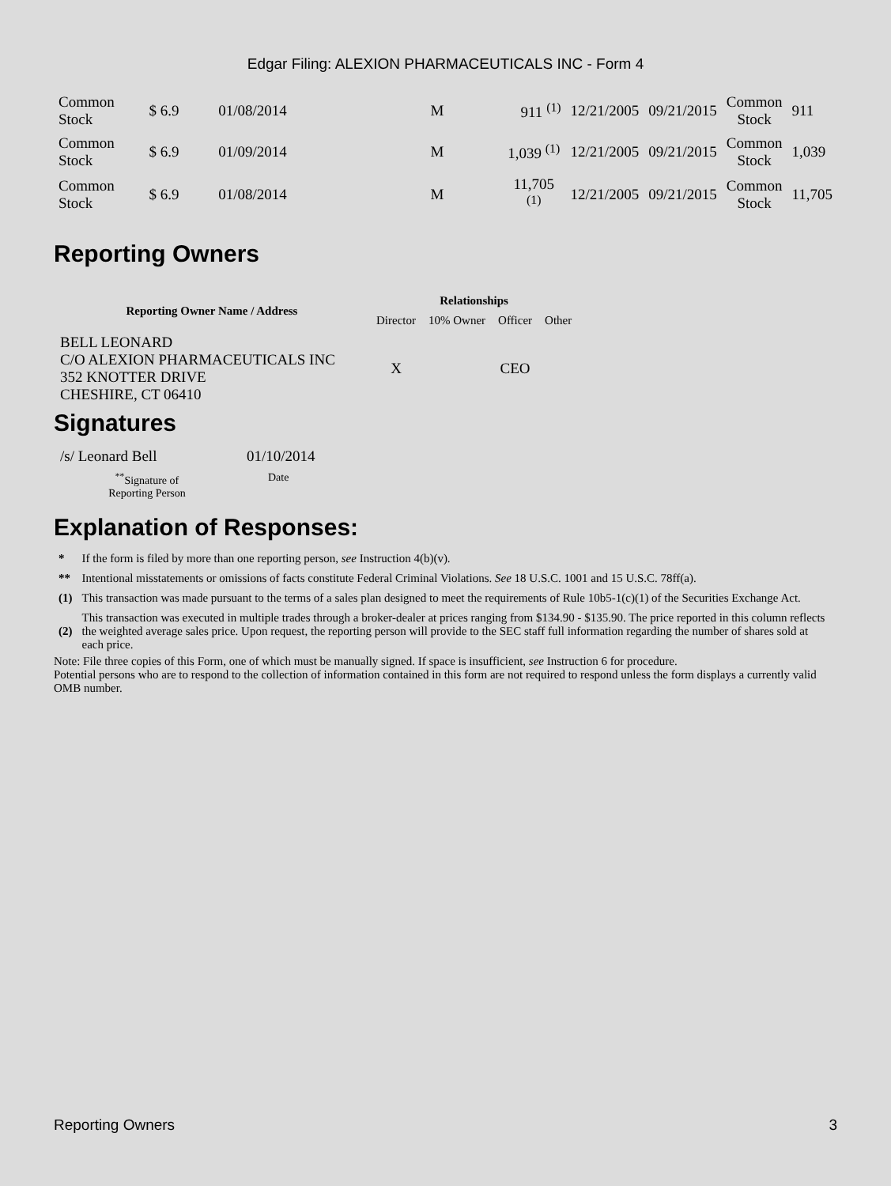Edgar Filing: ALEXION PHARMACEUTICALS INC - Form 4
| Common Stock | $ 6.9 | 01/08/2014 | M | 911 <sup>(1)</sup> | 12/21/2005 | 09/21/2015 | Common Stock | 911 |
| Common Stock | $ 6.9 | 01/09/2014 | M | 1,039 <sup>(1)</sup> | 12/21/2005 | 09/21/2015 | Common Stock | 1,039 |
| Common Stock | $ 6.9 | 01/08/2014 | M | 11,705 <sup>(1)</sup> | 12/21/2005 | 09/21/2015 | Common Stock | 11,705 |
Reporting Owners
| Reporting Owner Name / Address | Relationships | | | |
| --- | --- | --- | --- | --- |
| | Director | 10% Owner | Officer | Other |
| BELL LEONARD C/O ALEXION PHARMACEUTICALS INC 352 KNOTTER DRIVE CHESHIRE, CT 06410 | X | | CEO | |
Signatures
| /s/ Leonard Bell | 01/10/2014 |
| <sup>**</sup> Signature of Reporting Person | Date |
Explanation of Responses:
| * | If the form is filed by more than one reporting person, see Instruction 4(b)(v). |
| ** | Intentional misstatements or omissions of facts constitute Federal Criminal Violations. See 18 U.S.C. 1001 and 15 U.S.C. 78ff(a). |
| (1) | This transaction was made pursuant to the terms of a sales plan designed to meet the requirements of Rule 10b5-1(c)(1) of the Securities Exchange Act. |
| (2) | This transaction was executed in multiple trades through a broker-dealer at prices ranging from $134.90 - $135.90. The price reported in this column reflects the weighted average sales price. Upon request, the reporting person will provide to the SEC staff full information regarding the number of shares sold at each price. |
Note: File three copies of this Form, one of which must be manually signed. If space is insufficient, see Instruction 6 for procedure.
Potential persons who are to respond to the collection of information contained in this form are not required to respond unless the form displays a currently valid OMB number.
Reporting Owners 3